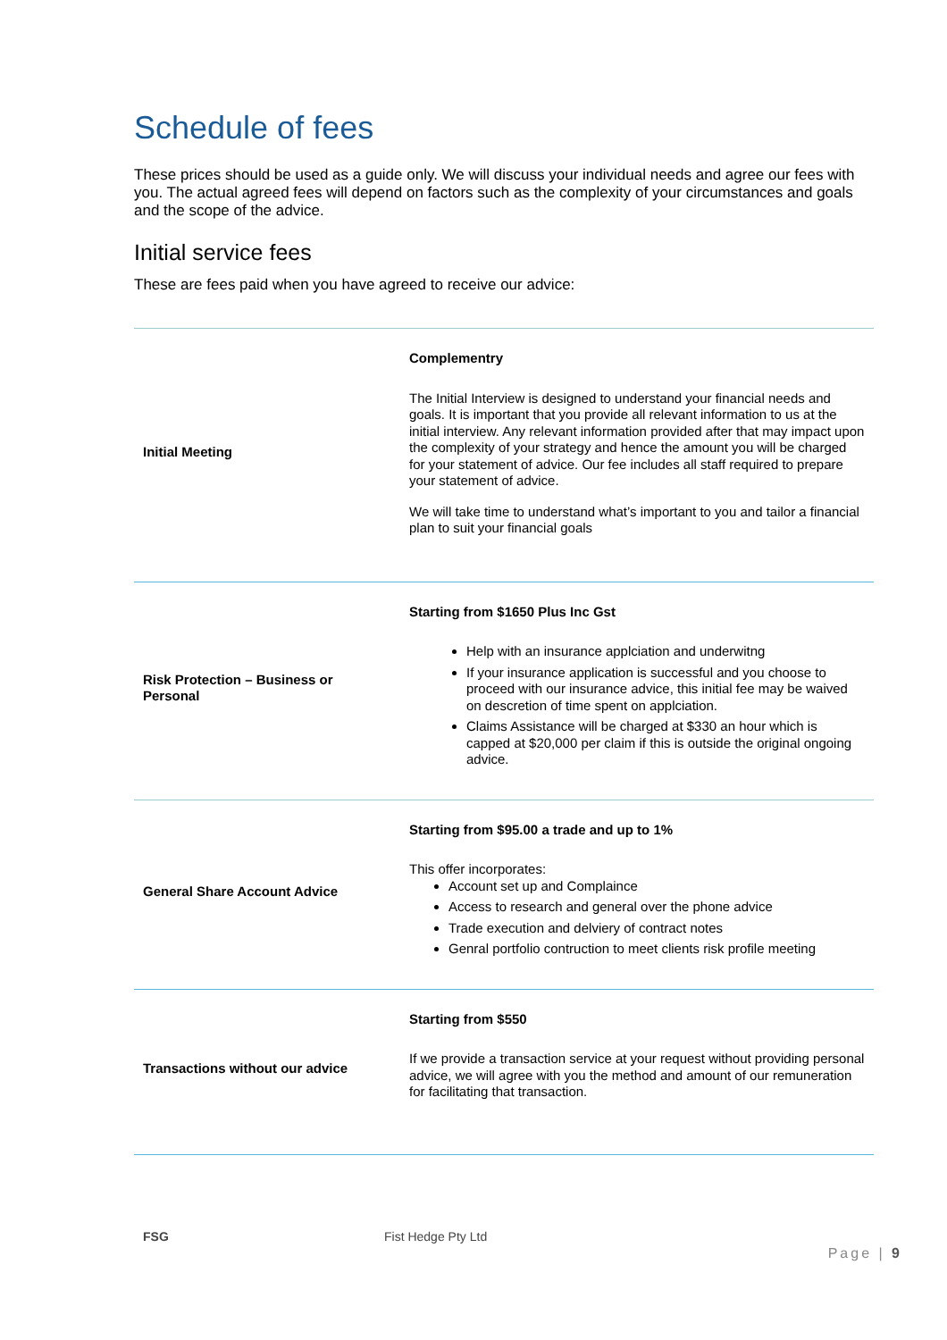Schedule of fees
These prices should be used as a guide only. We will discuss your individual needs and agree our fees with you. The actual agreed fees will depend on factors such as the complexity of your circumstances and goals and the scope of the advice.
Initial service fees
These are fees paid when you have agreed to receive our advice:
| Initial Meeting | Complementry The Initial Interview is designed to understand your financial needs and goals. It is important that you provide all relevant information to us at the initial interview. Any relevant information provided after that may impact upon the complexity of your strategy and hence the amount you will be charged for your statement of advice. Our fee includes all staff required to prepare your statement of advice. We will take time to understand what’s important to you and tailor a financial plan to suit your financial goals |
| Risk Protection – Business or Personal | Starting from $1650 Plus Inc Gst Help with an insurance applciation and underwitng If your insurance application is successful and you choose to proceed with our insurance advice, this initial fee may be waived on descretion of time spent on applciation. Claims Assistance will be charged at $330 an hour which is capped at $20,000 per claim if this is outside the original ongoing advice. |
| General Share Account Advice | Starting from $95.00 a trade and up to 1% This offer incorporates: Account set up and Complaince Access to research and general over the phone advice Trade execution and delviery of contract notes Genral portfolio contruction to meet clients risk profile meeting |
| Transactions without our advice | Starting from $550 If we provide a transaction service at your request without providing personal advice, we will agree with you the method and amount of our remuneration for facilitating that transaction. |
FSG Fist Hedge Pty Ltd Page | 9